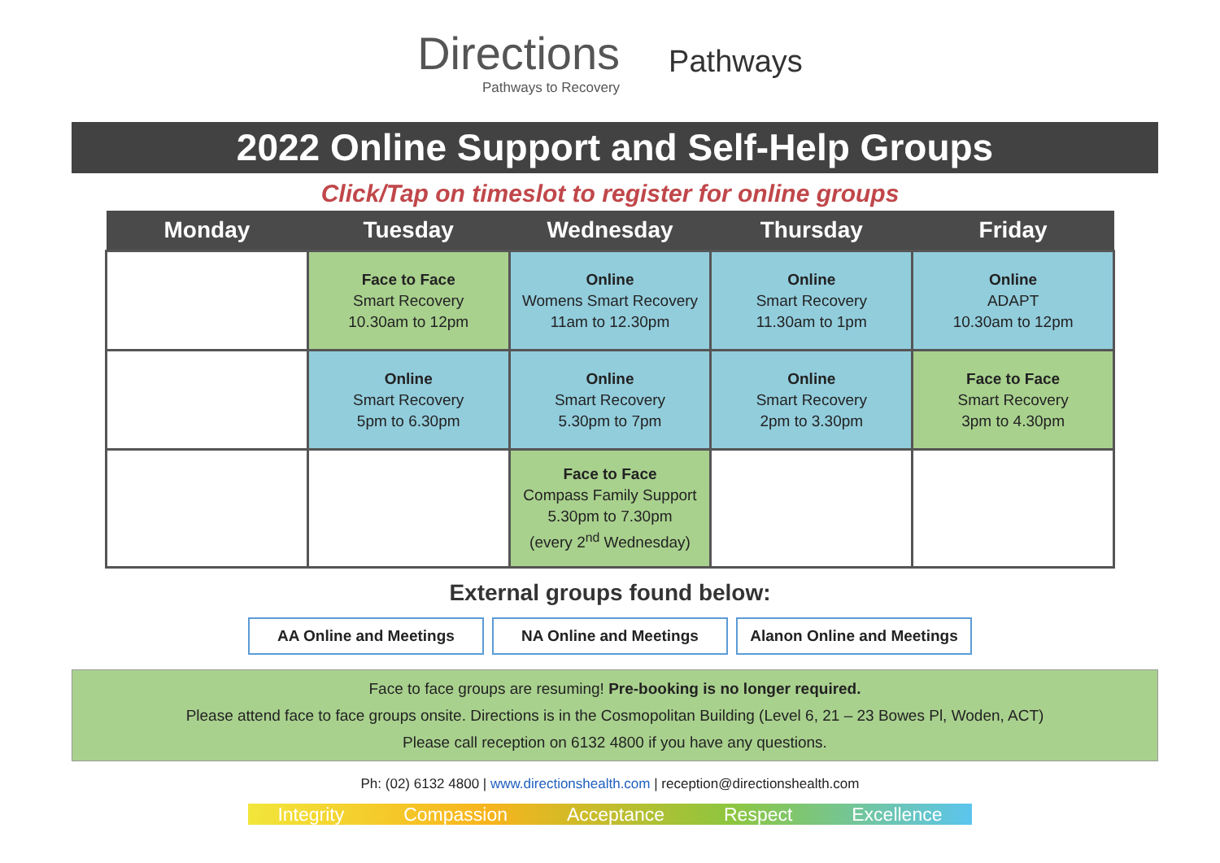Directions
Pathways to Recovery
Pathways
2022 Online Support and Self-Help Groups
Click/Tap on timeslot to register for online groups
| Monday | Tuesday | Wednesday | Thursday | Friday |
| --- | --- | --- | --- | --- |
| | Face to Face Smart Recovery 10.30am to 12pm | Online Womens Smart Recovery 11am to 12.30pm | Online Smart Recovery 11.30am to 1pm | Online ADAPT 10.30am to 12pm |
| | Online Smart Recovery 5pm to 6.30pm | Online Smart Recovery 5.30pm to 7pm | Online Smart Recovery 2pm to 3.30pm | Face to Face Smart Recovery 3pm to 4.30pm |
| | | Face to Face Compass Family Support 5.30pm to 7.30pm (every 2<sup>nd</sup> Wednesday) | | |
External groups found below:
AA Online and Meetings NA Online and Meetings Alanon Online and Meetings
Face to face groups are resuming! Pre-booking is no longer required.
Please attend face to face groups onsite. Directions is in the Cosmopolitan Building (Level 6, 21 – 23 Bowes Pl, Woden, ACT)
Please call reception on 6132 4800 if you have any questions.
Ph: (02) 6132 4800 | www.directionshealth.com | reception@directionshealth.com
Integrity Compassion Acceptance Respect Excellence